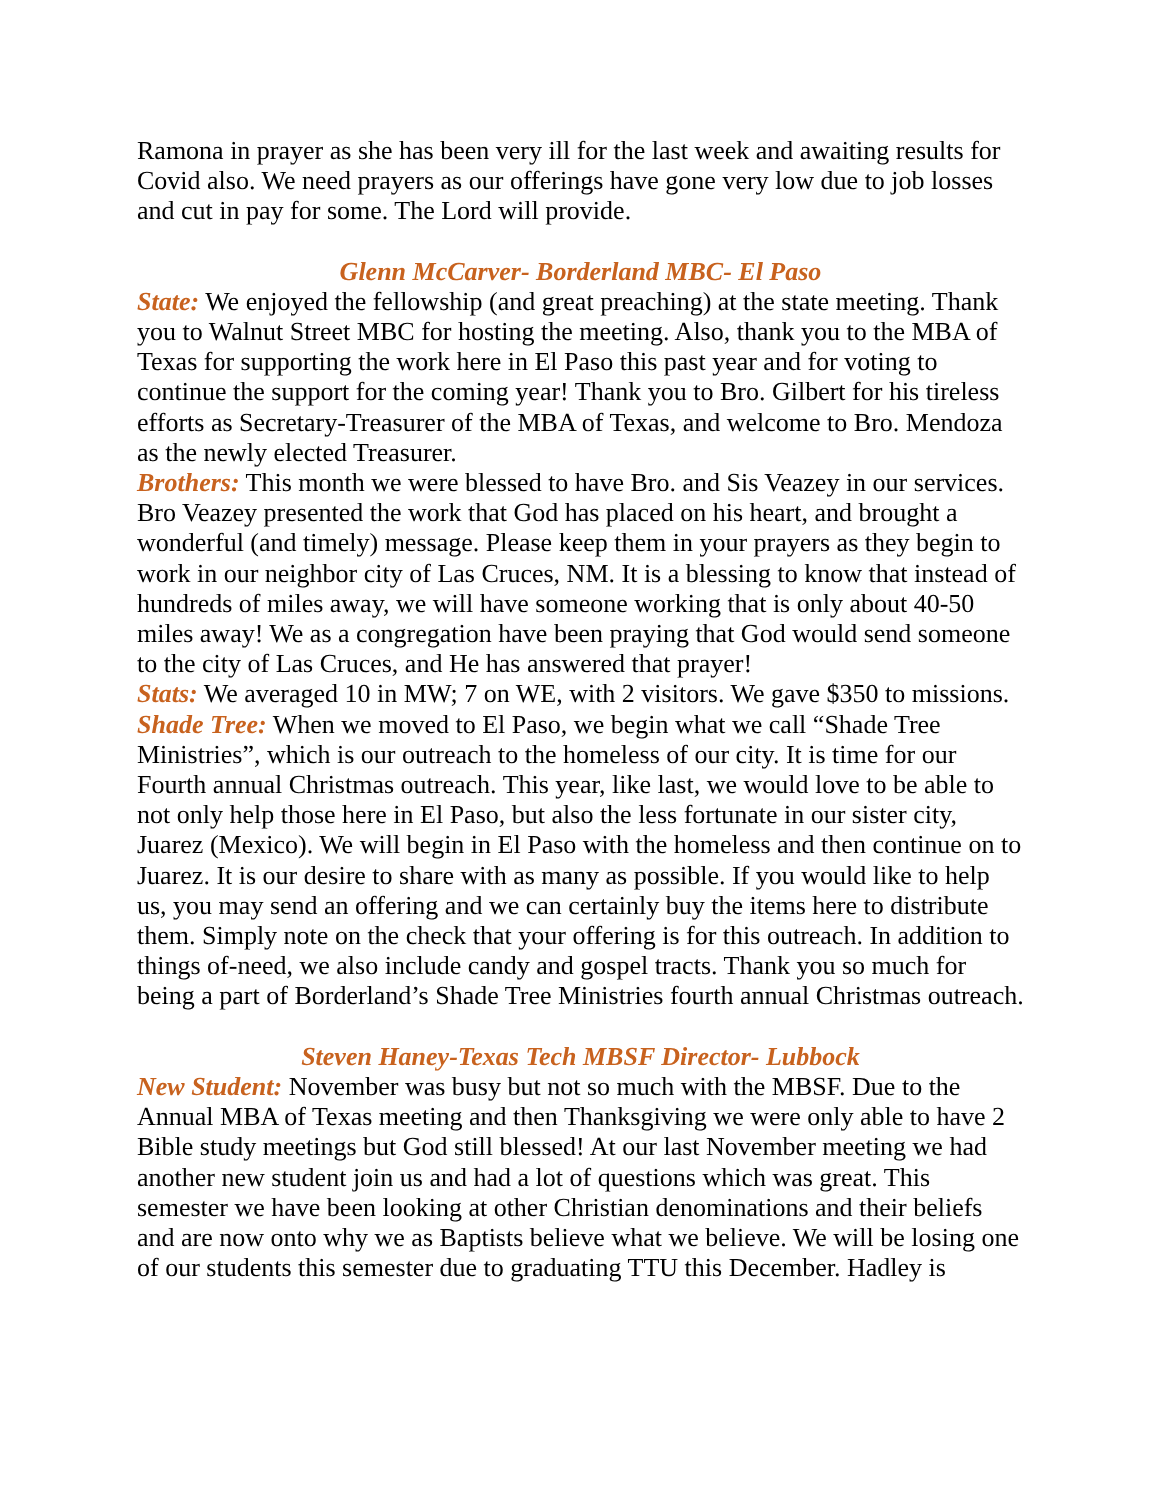Ramona in prayer as she has been very ill for the last week and awaiting results for Covid also. We need prayers as our offerings have gone very low due to job losses and cut in pay for some. The Lord will provide.
Glenn McCarver- Borderland MBC- El Paso
State: We enjoyed the fellowship (and great preaching) at the state meeting. Thank you to Walnut Street MBC for hosting the meeting. Also, thank you to the MBA of Texas for supporting the work here in El Paso this past year and for voting to continue the support for the coming year! Thank you to Bro. Gilbert for his tireless efforts as Secretary-Treasurer of the MBA of Texas, and welcome to Bro. Mendoza as the newly elected Treasurer.
Brothers: This month we were blessed to have Bro. and Sis Veazey in our services. Bro Veazey presented the work that God has placed on his heart, and brought a wonderful (and timely) message. Please keep them in your prayers as they begin to work in our neighbor city of Las Cruces, NM. It is a blessing to know that instead of hundreds of miles away, we will have someone working that is only about 40-50 miles away! We as a congregation have been praying that God would send someone to the city of Las Cruces, and He has answered that prayer!
Stats: We averaged 10 in MW; 7 on WE, with 2 visitors. We gave $350 to missions.
Shade Tree: When we moved to El Paso, we begin what we call “Shade Tree Ministries”, which is our outreach to the homeless of our city. It is time for our Fourth annual Christmas outreach. This year, like last, we would love to be able to not only help those here in El Paso, but also the less fortunate in our sister city, Juarez (Mexico). We will begin in El Paso with the homeless and then continue on to Juarez. It is our desire to share with as many as possible. If you would like to help us, you may send an offering and we can certainly buy the items here to distribute them. Simply note on the check that your offering is for this outreach. In addition to things of-need, we also include candy and gospel tracts. Thank you so much for being a part of Borderland’s Shade Tree Ministries fourth annual Christmas outreach.
Steven Haney-Texas Tech MBSF Director- Lubbock
New Student: November was busy but not so much with the MBSF. Due to the Annual MBA of Texas meeting and then Thanksgiving we were only able to have 2 Bible study meetings but God still blessed! At our last November meeting we had another new student join us and had a lot of questions which was great. This semester we have been looking at other Christian denominations and their beliefs and are now onto why we as Baptists believe what we believe. We will be losing one of our students this semester due to graduating TTU this December. Hadley is